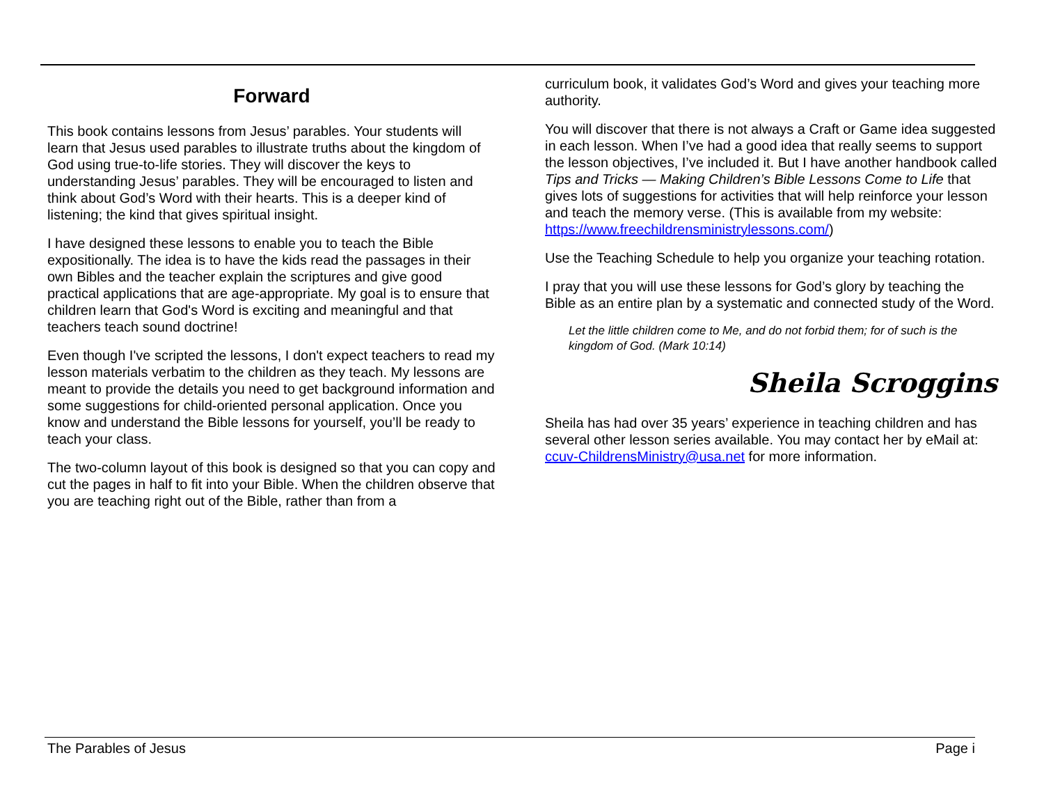Forward
This book contains lessons from Jesus’ parables. Your students will learn that Jesus used parables to illustrate truths about the kingdom of God using true-to-life stories. They will discover the keys to understanding Jesus’ parables. They will be encouraged to listen and think about God’s Word with their hearts. This is a deeper kind of listening; the kind that gives spiritual insight.
I have designed these lessons to enable you to teach the Bible expositionally. The idea is to have the kids read the passages in their own Bibles and the teacher explain the scriptures and give good practical applications that are age-appropriate. My goal is to ensure that children learn that God's Word is exciting and meaningful and that teachers teach sound doctrine!
Even though I've scripted the lessons, I don't expect teachers to read my lesson materials verbatim to the children as they teach. My lessons are meant to provide the details you need to get background information and some suggestions for child-oriented personal application. Once you know and understand the Bible lessons for yourself, you’ll be ready to teach your class.
The two-column layout of this book is designed so that you can copy and cut the pages in half to fit into your Bible. When the children observe that you are teaching right out of the Bible, rather than from a
curriculum book, it validates God’s Word and gives your teaching more authority.
You will discover that there is not always a Craft or Game idea suggested in each lesson. When I’ve had a good idea that really seems to support the lesson objectives, I’ve included it. But I have another handbook called Tips and Tricks — Making Children’s Bible Lessons Come to Life that gives lots of suggestions for activities that will help reinforce your lesson and teach the memory verse. (This is available from my website: https://www.freechildrensministrylessons.com/)
Use the Teaching Schedule to help you organize your teaching rotation.
I pray that you will use these lessons for God’s glory by teaching the Bible as an entire plan by a systematic and connected study of the Word.
Let the little children come to Me, and do not forbid them; for of such is the kingdom of God. (Mark 10:14)
Sheila Scroggins
Sheila has had over 35 years’ experience in teaching children and has several other lesson series available. You may contact her by eMail at: ccuv-ChildrensMinistry@usa.net for more information.
The Parables of Jesus Page i